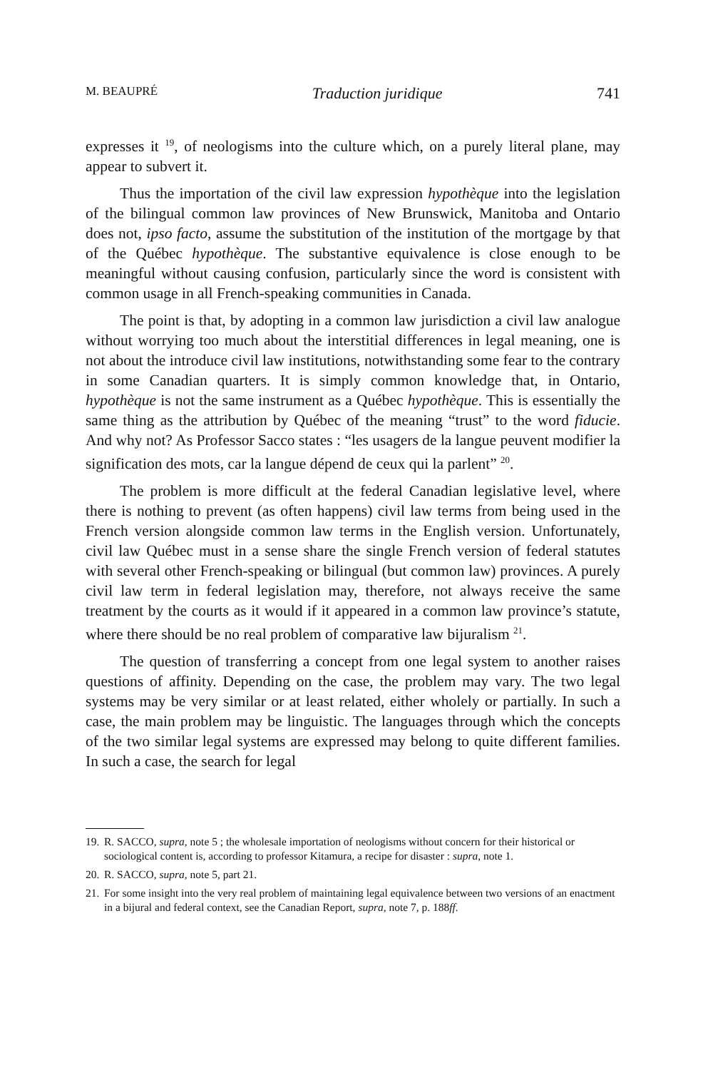M. BEAUPRÉ Traduction juridique 741
expresses it <sup>19</sup>, of neologisms into the culture which, on a purely literal plane, may appear to subvert it.
Thus the importation of the civil law expression hypothèque into the legislation of the bilingual common law provinces of New Brunswick, Manitoba and Ontario does not, ipso facto, assume the substitution of the institution of the mortgage by that of the Québec hypothèque. The substantive equivalence is close enough to be meaningful without causing confusion, particularly since the word is consistent with common usage in all French-speaking communities in Canada.
The point is that, by adopting in a common law jurisdiction a civil law analogue without worrying too much about the interstitial differences in legal meaning, one is not about the introduce civil law institutions, notwithstanding some fear to the contrary in some Canadian quarters. It is simply common knowledge that, in Ontario, hypothèque is not the same instrument as a Québec hypothèque. This is essentially the same thing as the attribution by Québec of the meaning “trust” to the word fiducie. And why not? As Professor Sacco states : “les usagers de la langue peuvent modifier la signification des mots, car la langue dépend de ceux qui la parlent” <sup>20</sup>.
The problem is more difficult at the federal Canadian legislative level, where there is nothing to prevent (as often happens) civil law terms from being used in the French version alongside common law terms in the English version. Unfortunately, civil law Québec must in a sense share the single French version of federal statutes with several other French-speaking or bilingual (but common law) provinces. A purely civil law term in federal legislation may, therefore, not always receive the same treatment by the courts as it would if it appeared in a common law province’s statute, where there should be no real problem of comparative law bijuralism <sup>21</sup>.
The question of transferring a concept from one legal system to another raises questions of affinity. Depending on the case, the problem may vary. The two legal systems may be very similar or at least related, either wholely or partially. In such a case, the main problem may be linguistic. The languages through which the concepts of the two similar legal systems are expressed may belong to quite different families. In such a case, the search for legal
19. R. SACCO, supra, note 5 ; the wholesale importation of neologisms without concern for their historical or sociological content is, according to professor Kitamura, a recipe for disaster : supra, note 1.
20. R. SACCO, supra, note 5, part 21.
21. For some insight into the very real problem of maintaining legal equivalence between two versions of an enactment in a bijural and federal context, see the Canadian Report, supra, note 7, p. 188ff.